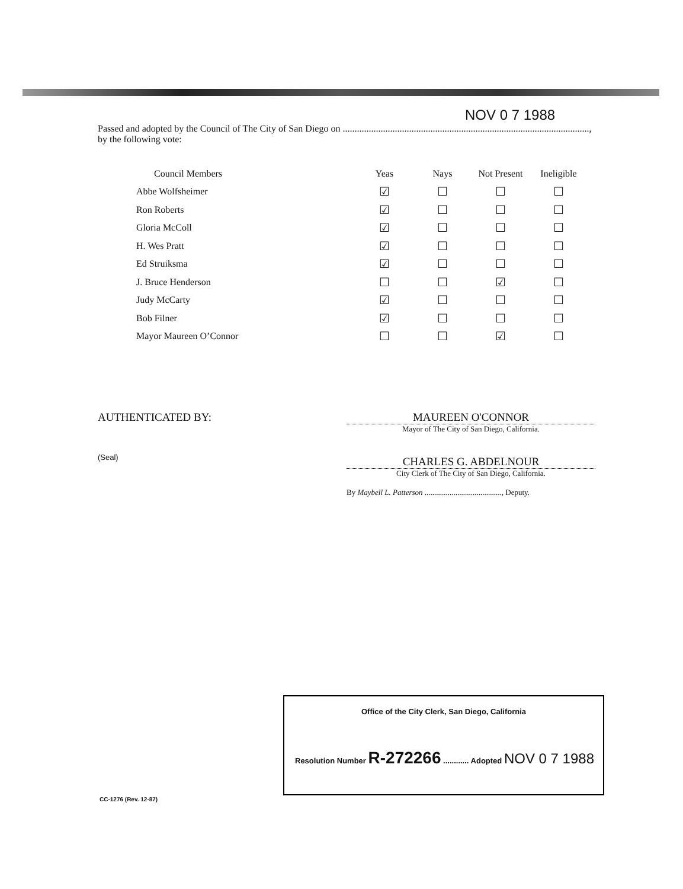NOV 0 7 1988
Passed and adopted by the Council of The City of San Diego on ........................................................................................................,
by the following vote:
| Council Members | Yeas | Nays | Not Present | Ineligible |
| --- | --- | --- | --- | --- |
| Abbe Wolfsheimer | ☑ | ☐ | ☐ | ☐ |
| Ron Roberts | ☑ | ☐ | ☐ | ☐ |
| Gloria McColl | ☑ | ☐ | ☐ | ☐ |
| H. Wes Pratt | ☑ | ☐ | ☐ | ☐ |
| Ed Struiksma | ☑ | ☐ | ☐ | ☐ |
| J. Bruce Henderson | ☐ | ☐ | ☑ | ☐ |
| Judy McCarty | ☑ | ☐ | ☐ | ☐ |
| Bob Filner | ☑ | ☐ | ☐ | ☐ |
| Mayor Maureen O’Connor | ☐ | ☐ | ☑ | ☐ |
AUTHENTICATED BY:
(Seal)
MAUREEN O'CONNOR
Mayor of The City of San Diego, California.
CHARLES G. ABDELNOUR
City Clerk of The City of San Diego, California.
By Maybell L. Patterson ........................................, Deputy.
Office of the City Clerk, San Diego, California
Resolution Number R-272266 ............ Adopted NOV 0 7 1988
CC-1276 (Rev. 12-87)